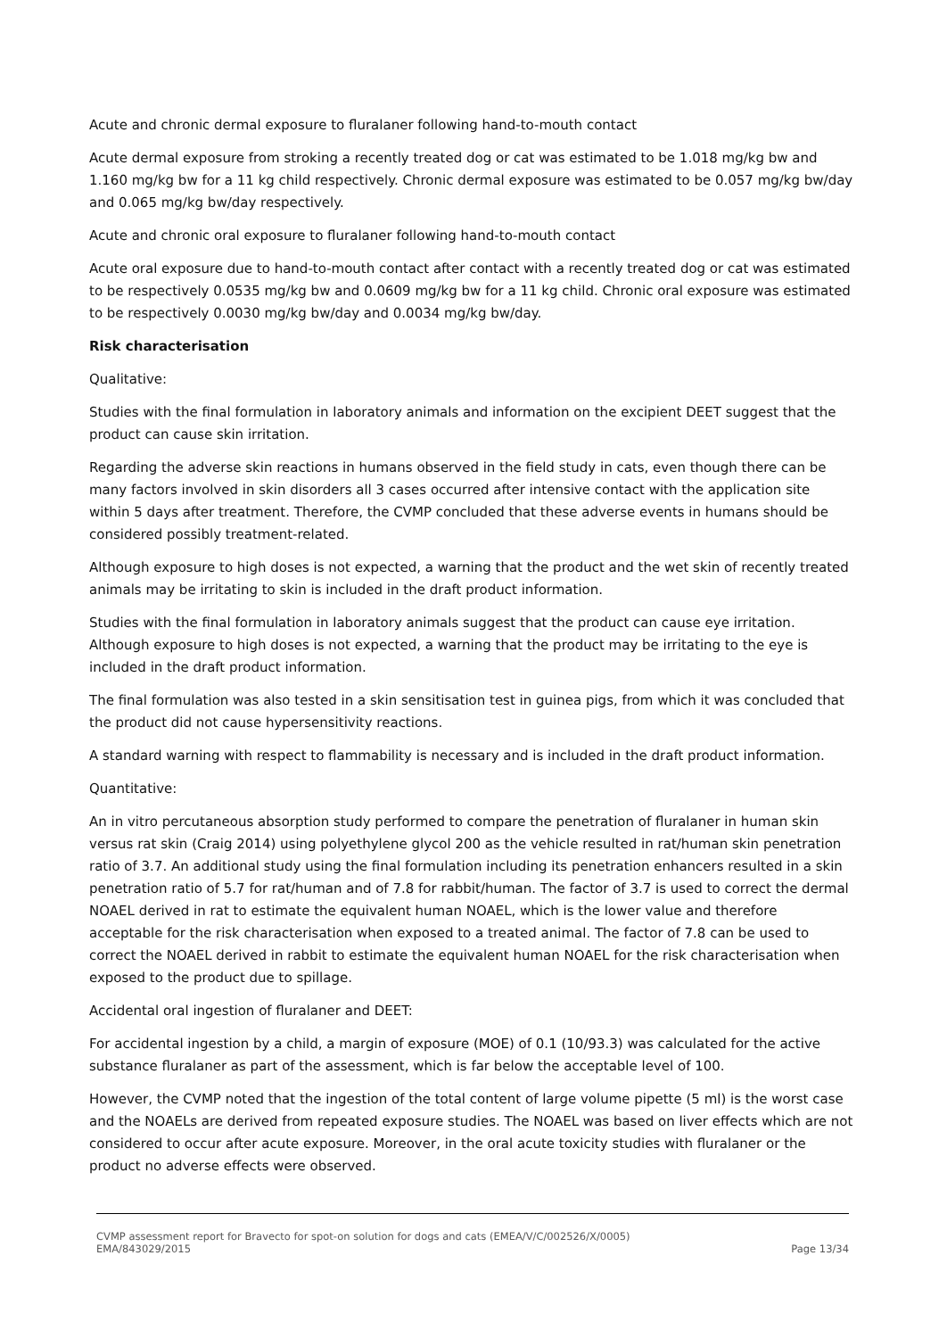Acute and chronic dermal exposure to fluralaner following hand-to-mouth contact
Acute dermal exposure from stroking a recently treated dog or cat was estimated to be 1.018 mg/kg bw and 1.160 mg/kg bw for a 11 kg child respectively. Chronic dermal exposure was estimated to be 0.057 mg/kg bw/day and 0.065 mg/kg bw/day respectively.
Acute and chronic oral exposure to fluralaner following hand-to-mouth contact
Acute oral exposure due to hand-to-mouth contact after contact with a recently treated dog or cat was estimated to be respectively 0.0535 mg/kg bw and 0.0609 mg/kg bw for a 11 kg child. Chronic oral exposure was estimated to be respectively 0.0030 mg/kg bw/day and 0.0034 mg/kg bw/day.
Risk characterisation
Qualitative:
Studies with the final formulation in laboratory animals and information on the excipient DEET suggest that the product can cause skin irritation.
Regarding the adverse skin reactions in humans observed in the field study in cats, even though there can be many factors involved in skin disorders all 3 cases occurred after intensive contact with the application site within 5 days after treatment. Therefore, the CVMP concluded that these adverse events in humans should be considered possibly treatment-related.
Although exposure to high doses is not expected, a warning that the product and the wet skin of recently treated animals may be irritating to skin is included in the draft product information.
Studies with the final formulation in laboratory animals suggest that the product can cause eye irritation. Although exposure to high doses is not expected, a warning that the product may be irritating to the eye is included in the draft product information.
The final formulation was also tested in a skin sensitisation test in guinea pigs, from which it was concluded that the product did not cause hypersensitivity reactions.
A standard warning with respect to flammability is necessary and is included in the draft product information.
Quantitative:
An in vitro percutaneous absorption study performed to compare the penetration of fluralaner in human skin versus rat skin (Craig 2014) using polyethylene glycol 200 as the vehicle resulted in rat/human skin penetration ratio of 3.7. An additional study using the final formulation including its penetration enhancers resulted in a skin penetration ratio of 5.7 for rat/human and of 7.8 for rabbit/human. The factor of 3.7 is used to correct the dermal NOAEL derived in rat to estimate the equivalent human NOAEL, which is the lower value and therefore acceptable for the risk characterisation when exposed to a treated animal. The factor of 7.8 can be used to correct the NOAEL derived in rabbit to estimate the equivalent human NOAEL for the risk characterisation when exposed to the product due to spillage.
Accidental oral ingestion of fluralaner and DEET:
For accidental ingestion by a child, a margin of exposure (MOE) of 0.1 (10/93.3) was calculated for the active substance fluralaner as part of the assessment, which is far below the acceptable level of 100.
However, the CVMP noted that the ingestion of the total content of large volume pipette (5 ml) is the worst case and the NOAELs are derived from repeated exposure studies. The NOAEL was based on liver effects which are not considered to occur after acute exposure. Moreover, in the oral acute toxicity studies with fluralaner or the product no adverse effects were observed.
CVMP assessment report for Bravecto for spot-on solution for dogs and cats (EMEA/V/C/002526/X/0005)
EMA/843029/2015 Page 13/34